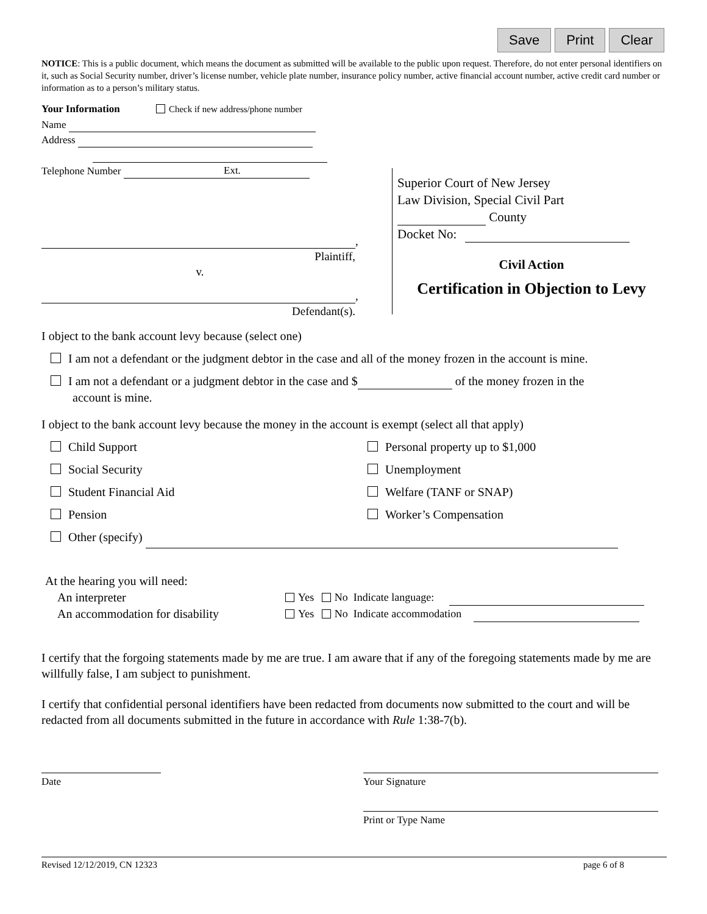Save Print Clear
NOTICE: This is a public document, which means the document as submitted will be available to the public upon request. Therefore, do not enter personal identifiers on it, such as Social Security number, driver’s license number, vehicle plate number, insurance policy number, active financial account number, active credit card number or information as to a person’s military status.
Your Information Check if new address/phone number
Name
Address
Telephone Number Ext.
,
Plaintiff,
v.
,
Defendant(s).
Superior Court of New Jersey
Law Division, Special Civil Part
County
Docket No:
Civil Action
Certification in Objection to Levy
I object to the bank account levy because (select one)
I am not a defendant or the judgment debtor in the case and all of the money frozen in the account is mine.
I am not a defendant or a judgment debtor in the case and $ of the money frozen in the
account is mine.
I object to the bank account levy because the money in the account is exempt (select all that apply)
Child Support
Social Security
Student Financial Aid
Pension
Personal property up to $1,000
Unemployment
Welfare (TANF or SNAP)
Worker’s Compensation
Other (specify)
At the hearing you will need:
An interpreter Yes No Indicate language:
An accommodation for disability Yes No Indicate accommodation
I certify that the forgoing statements made by me are true. I am aware that if any of the foregoing statements made by me are willfully false, I am subject to punishment.
I certify that confidential personal identifiers have been redacted from documents now submitted to the court and will be redacted from all documents submitted in the future in accordance with Rule 1:38-7(b).
Date Your Signature
Print or Type Name
Revised 12/12/2019, CN 12323 page 6 of 8